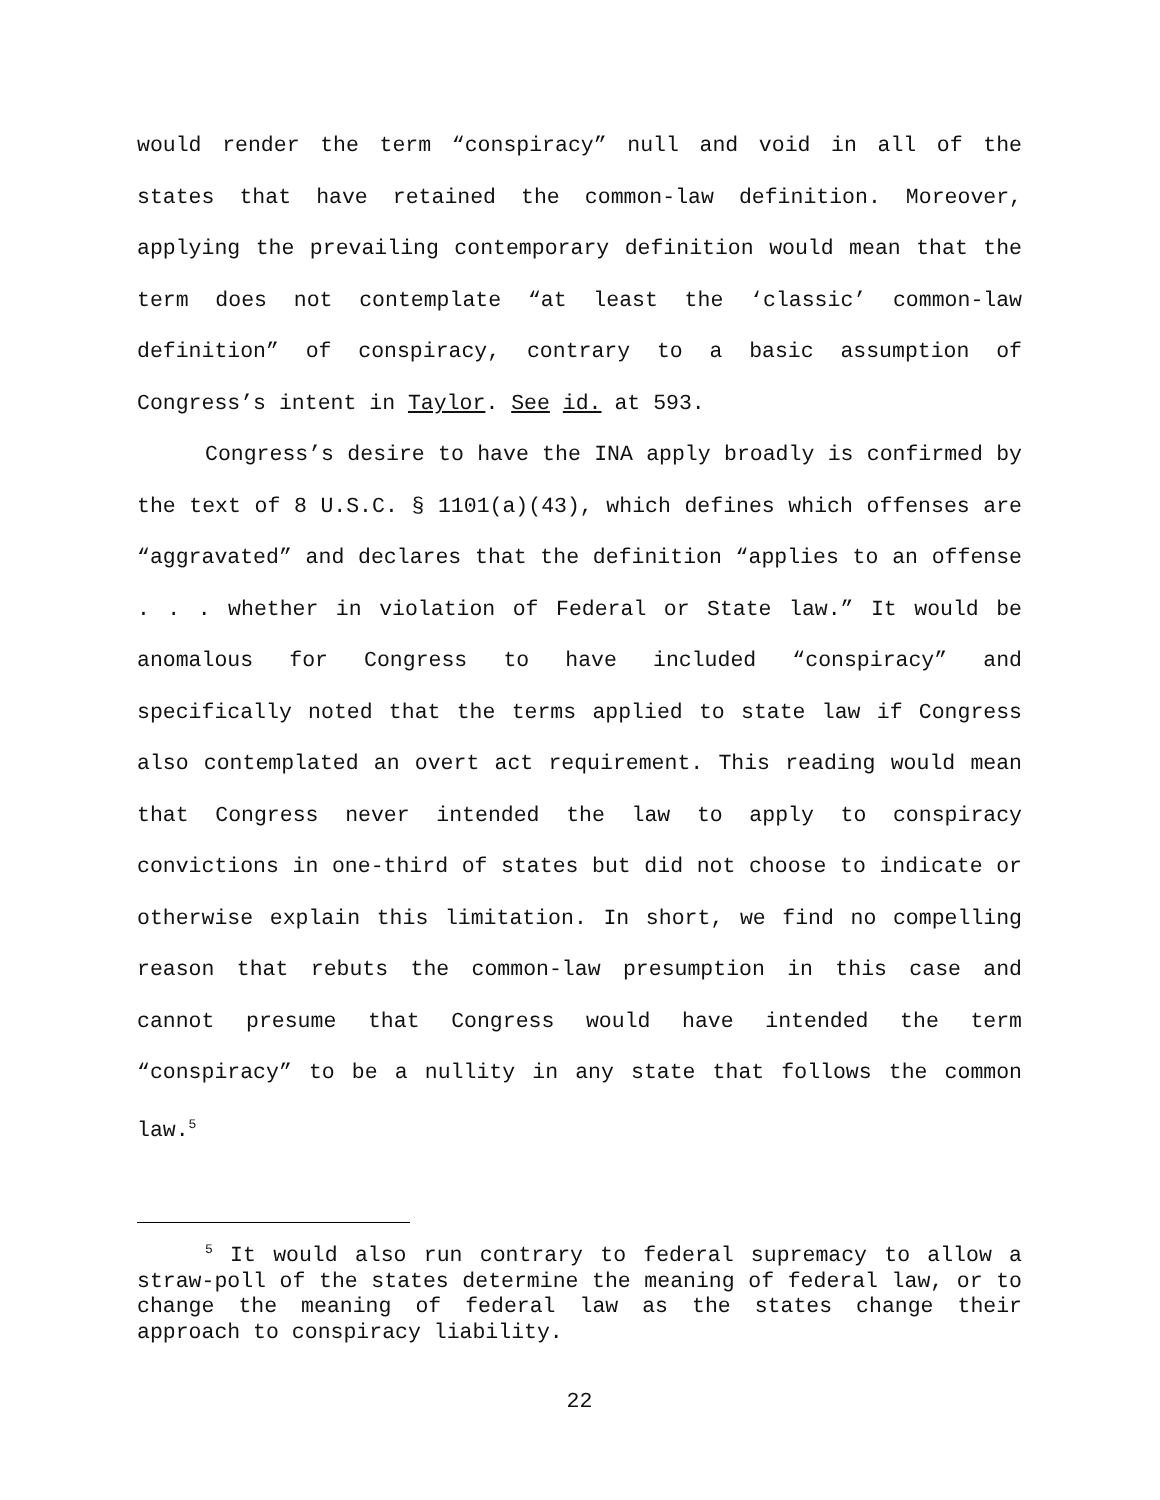would render the term “conspiracy” null and void in all of the states that have retained the common-law definition. Moreover, applying the prevailing contemporary definition would mean that the term does not contemplate “at least the ‘classic’ common-law definition” of conspiracy, contrary to a basic assumption of Congress’s intent in Taylor. See id. at 593.
Congress’s desire to have the INA apply broadly is confirmed by the text of 8 U.S.C. § 1101(a)(43), which defines which offenses are “aggravated” and declares that the definition “applies to an offense . . . whether in violation of Federal or State law.” It would be anomalous for Congress to have included “conspiracy” and specifically noted that the terms applied to state law if Congress also contemplated an overt act requirement. This reading would mean that Congress never intended the law to apply to conspiracy convictions in one-third of states but did not choose to indicate or otherwise explain this limitation. In short, we find no compelling reason that rebuts the common-law presumption in this case and cannot presume that Congress would have intended the term “conspiracy” to be a nullity in any state that follows the common law.<sup>5</sup>
<sup>5</sup> It would also run contrary to federal supremacy to allow a straw-poll of the states determine the meaning of federal law, or to change the meaning of federal law as the states change their approach to conspiracy liability.
22